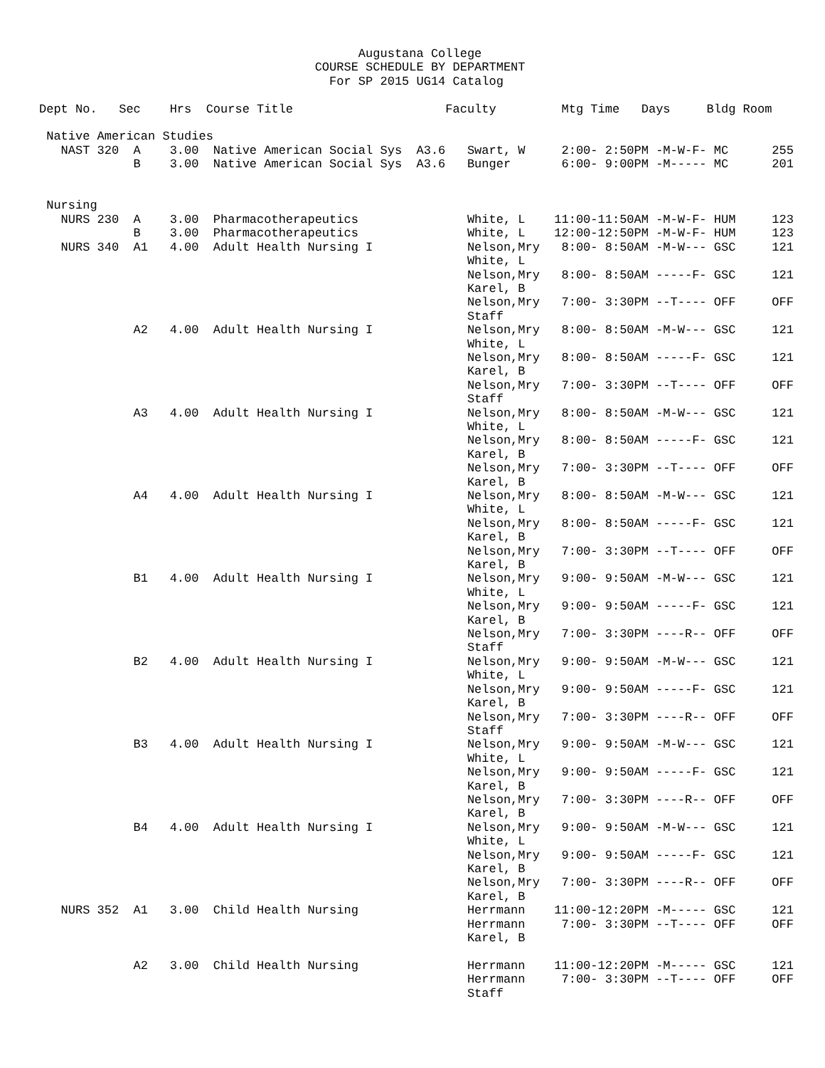Augustana College
                                      COURSE SCHEDULE BY DEPARTMENT
                                        For SP 2015 UG14 Catalog

Dept No.   Sec    Hrs  Course Title                     Faculty         Mtg Time   Days     Bldg Room

 Native American Studies
   NAST 320  A    3.00  Native American Social Sys  A3.6   Swart, W     2:00- 2:50PM -M-W-F- MC      255
             B    3.00  Native American Social Sys  A3.6   Bunger       6:00- 9:00PM -M----- MC      201


 Nursing
   NURS 230  A    3.00  Pharmacotherapeutics               White, L    11:00-11:50AM -M-W-F- HUM     123
             B    3.00  Pharmacotherapeutics               White, L    12:00-12:50PM -M-W-F- HUM     123
   NURS 340  A1   4.00  Adult Health Nursing I             Nelson,Mry   8:00- 8:50AM -M-W--- GSC     121
                                                           White, L
                                                           Nelson,Mry   8:00- 8:50AM -----F- GSC     121
                                                           Karel, B
                                                           Nelson,Mry   7:00- 3:30PM --T---- OFF     OFF
                                                           Staff
             A2   4.00  Adult Health Nursing I             Nelson,Mry   8:00- 8:50AM -M-W--- GSC     121
                                                           White, L
                                                           Nelson,Mry   8:00- 8:50AM -----F- GSC     121
                                                           Karel, B
                                                           Nelson,Mry   7:00- 3:30PM --T---- OFF     OFF
                                                           Staff
             A3   4.00  Adult Health Nursing I             Nelson,Mry   8:00- 8:50AM -M-W--- GSC     121
                                                           White, L
                                                           Nelson,Mry   8:00- 8:50AM -----F- GSC     121
                                                           Karel, B
                                                           Nelson,Mry   7:00- 3:30PM --T---- OFF     OFF
                                                           Karel, B
             A4   4.00  Adult Health Nursing I             Nelson,Mry   8:00- 8:50AM -M-W--- GSC     121
                                                           White, L
                                                           Nelson,Mry   8:00- 8:50AM -----F- GSC     121
                                                           Karel, B
                                                           Nelson,Mry   7:00- 3:30PM --T---- OFF     OFF
                                                           Karel, B
             B1   4.00  Adult Health Nursing I             Nelson,Mry   9:00- 9:50AM -M-W--- GSC     121
                                                           White, L
                                                           Nelson,Mry   9:00- 9:50AM -----F- GSC     121
                                                           Karel, B
                                                           Nelson,Mry   7:00- 3:30PM ----R-- OFF     OFF
                                                           Staff
             B2   4.00  Adult Health Nursing I             Nelson,Mry   9:00- 9:50AM -M-W--- GSC     121
                                                           White, L
                                                           Nelson,Mry   9:00- 9:50AM -----F- GSC     121
                                                           Karel, B
                                                           Nelson,Mry   7:00- 3:30PM ----R-- OFF     OFF
                                                           Staff
             B3   4.00  Adult Health Nursing I             Nelson,Mry   9:00- 9:50AM -M-W--- GSC     121
                                                           White, L
                                                           Nelson,Mry   9:00- 9:50AM -----F- GSC     121
                                                           Karel, B
                                                           Nelson,Mry   7:00- 3:30PM ----R-- OFF     OFF
                                                           Karel, B
             B4   4.00  Adult Health Nursing I             Nelson,Mry   9:00- 9:50AM -M-W--- GSC     121
                                                           White, L
                                                           Nelson,Mry   9:00- 9:50AM -----F- GSC     121
                                                           Karel, B
                                                           Nelson,Mry   7:00- 3:30PM ----R-- OFF     OFF
                                                           Karel, B
   NURS 352  A1   3.00  Child Health Nursing               Herrmann    11:00-12:20PM -M----- GSC     121
                                                           Herrmann     7:00- 3:30PM --T---- OFF     OFF
                                                           Karel, B

             A2   3.00  Child Health Nursing               Herrmann    11:00-12:20PM -M----- GSC     121
                                                           Herrmann     7:00- 3:30PM --T---- OFF     OFF
                                                           Staff